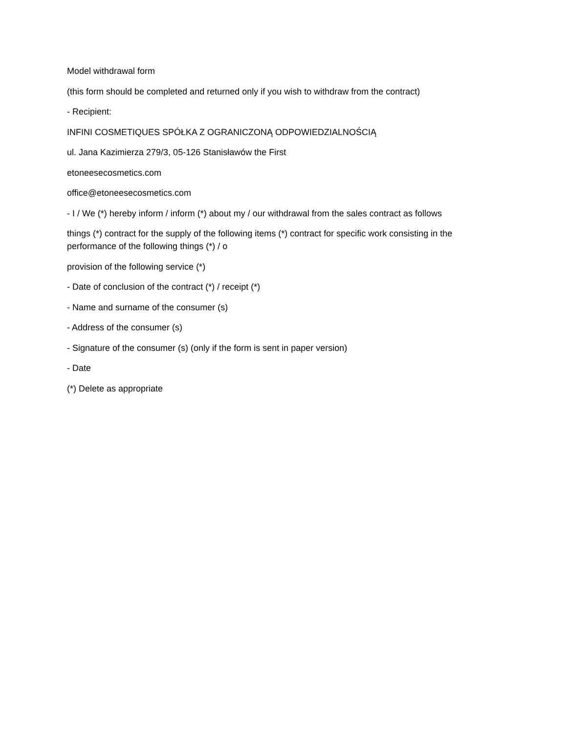Model withdrawal form
(this form should be completed and returned only if you wish to withdraw from the contract)
- Recipient:
INFINI COSMETIQUES SPÓŁKA Z OGRANICZONĄ ODPOWIEDZIALNOŚCIĄ
ul. Jana Kazimierza 279/3, 05-126 Stanisławów the First
etoneesecosmetics.com
office@etoneesecosmetics.com
- I / We (*) hereby inform / inform (*) about my / our withdrawal from the sales contract as follows
things (*) contract for the supply of the following items (*) contract for specific work consisting in the performance of the following things (*) / o
provision of the following service (*)
- Date of conclusion of the contract (*) / receipt (*)
- Name and surname of the consumer (s)
- Address of the consumer (s)
- Signature of the consumer (s) (only if the form is sent in paper version)
- Date
(*) Delete as appropriate